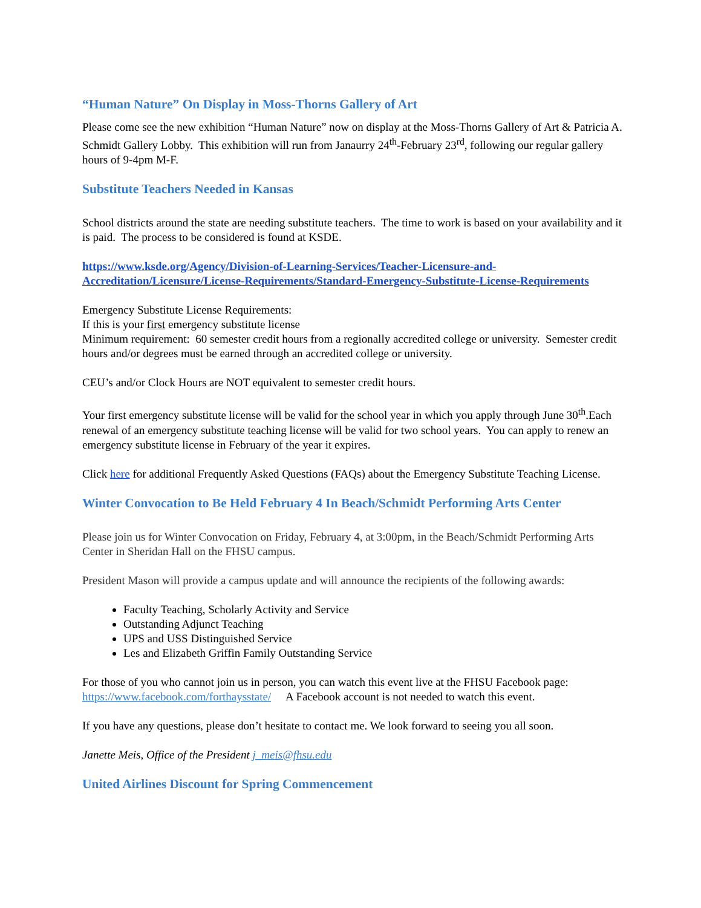“Human Nature” On Display in Moss-Thorns Gallery of Art
Please come see the new exhibition “Human Nature” now on display at the Moss-Thorns Gallery of Art & Patricia A. Schmidt Gallery Lobby. This exhibition will run from Janaurry 24<sup>th</sup>-February 23<sup>rd</sup>, following our regular gallery hours of 9-4pm M-F.
Substitute Teachers Needed in Kansas
School districts around the state are needing substitute teachers. The time to work is based on your availability and it is paid. The process to be considered is found at KSDE.
https://www.ksde.org/Agency/Division-of-Learning-Services/Teacher-Licensure-and-Accreditation/Licensure/License-Requirements/Standard-Emergency-Substitute-License-Requirements
Emergency Substitute License Requirements:
If this is your first emergency substitute license
Minimum requirement: 60 semester credit hours from a regionally accredited college or university. Semester credit hours and/or degrees must be earned through an accredited college or university.
CEU’s and/or Clock Hours are NOT equivalent to semester credit hours.
Your first emergency substitute license will be valid for the school year in which you apply through June 30<sup>th</sup>.Each renewal of an emergency substitute teaching license will be valid for two school years. You can apply to renew an emergency substitute license in February of the year it expires.
Click here for additional Frequently Asked Questions (FAQs) about the Emergency Substitute Teaching License.
Winter Convocation to Be Held February 4 In Beach/Schmidt Performing Arts Center
Please join us for Winter Convocation on Friday, February 4, at 3:00pm, in the Beach/Schmidt Performing Arts Center in Sheridan Hall on the FHSU campus.
President Mason will provide a campus update and will announce the recipients of the following awards:
Faculty Teaching, Scholarly Activity and Service
Outstanding Adjunct Teaching
UPS and USS Distinguished Service
Les and Elizabeth Griffin Family Outstanding Service
For those of you who cannot join us in person, you can watch this event live at the FHSU Facebook page: https://www.facebook.com/forthaysstate/ A Facebook account is not needed to watch this event.
If you have any questions, please don’t hesitate to contact me. We look forward to seeing you all soon.
Janette Meis, Office of the President j_meis@fhsu.edu
United Airlines Discount for Spring Commencement